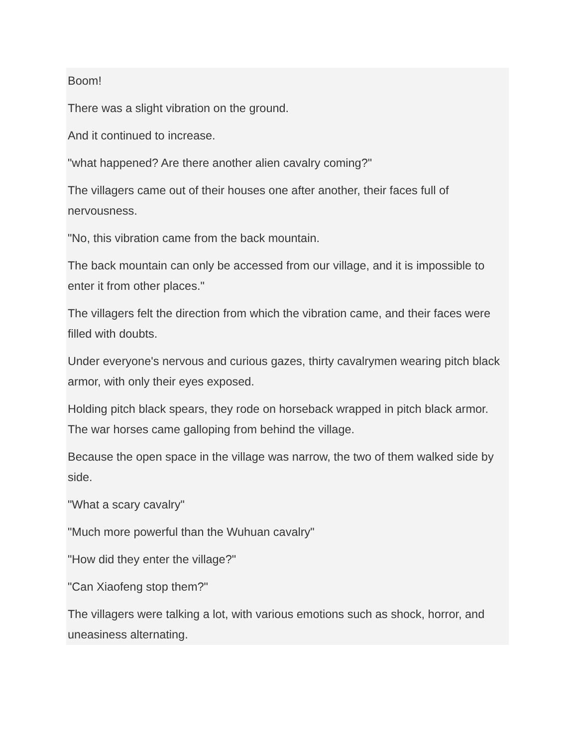Boom!
There was a slight vibration on the ground.
And it continued to increase.
"what happened? Are there another alien cavalry coming?"
The villagers came out of their houses one after another, their faces full of nervousness.
"No, this vibration came from the back mountain.
The back mountain can only be accessed from our village, and it is impossible to enter it from other places."
The villagers felt the direction from which the vibration came, and their faces were filled with doubts.
Under everyone's nervous and curious gazes, thirty cavalrymen wearing pitch black armor, with only their eyes exposed.
Holding pitch black spears, they rode on horseback wrapped in pitch black armor. The war horses came galloping from behind the village.
Because the open space in the village was narrow, the two of them walked side by side.
"What a scary cavalry"
"Much more powerful than the Wuhuan cavalry"
"How did they enter the village?"
"Can Xiaofeng stop them?"
The villagers were talking a lot, with various emotions such as shock, horror, and uneasiness alternating.